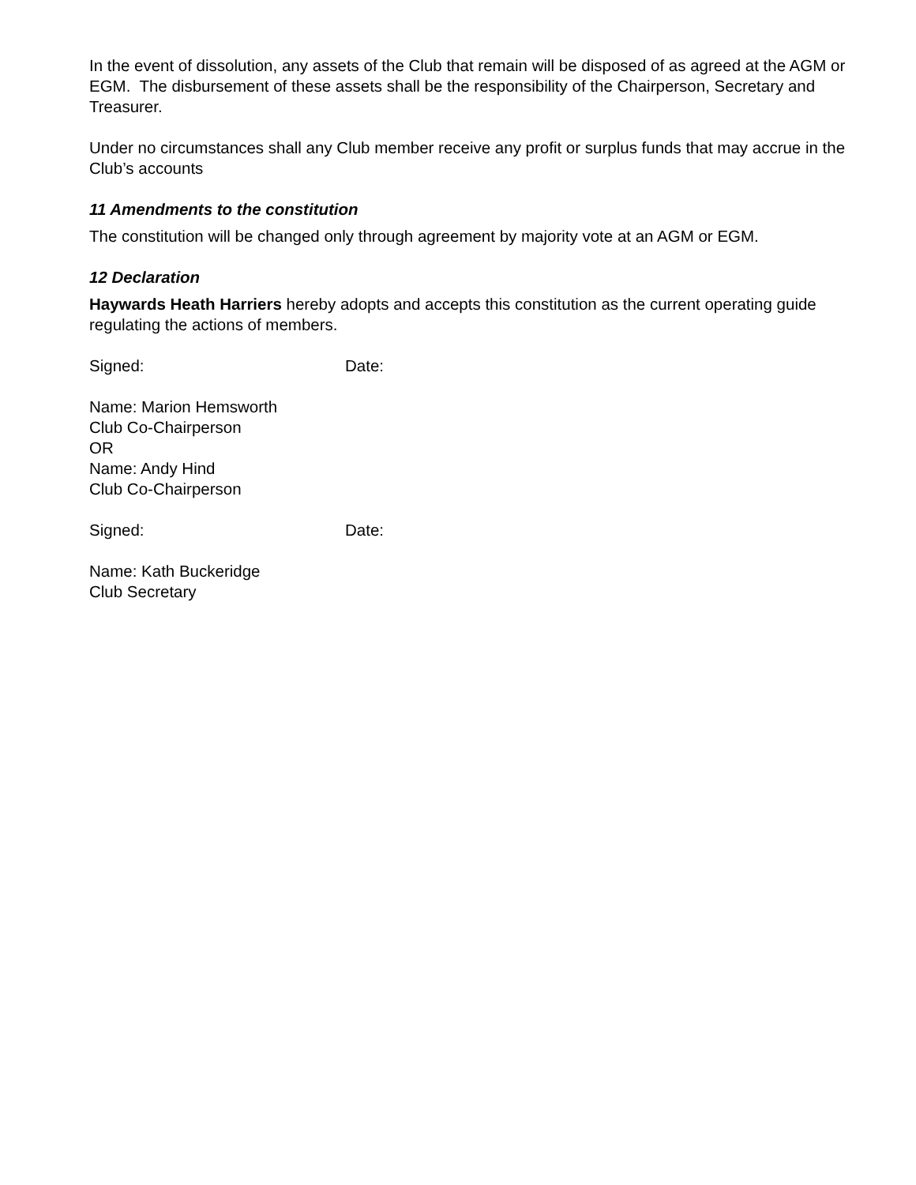In the event of dissolution, any assets of the Club that remain will be disposed of as agreed at the AGM or EGM. The disbursement of these assets shall be the responsibility of the Chairperson, Secretary and Treasurer.
Under no circumstances shall any Club member receive any profit or surplus funds that may accrue in the Club’s accounts
11 Amendments to the constitution
The constitution will be changed only through agreement by majority vote at an AGM or EGM.
12 Declaration
Haywards Heath Harriers hereby adopts and accepts this constitution as the current operating guide regulating the actions of members.
Signed: Date:
Name: Marion Hemsworth
Club Co-Chairperson
OR
Name: Andy Hind
Club Co-Chairperson
Signed: Date:
Name: Kath Buckeridge
Club Secretary